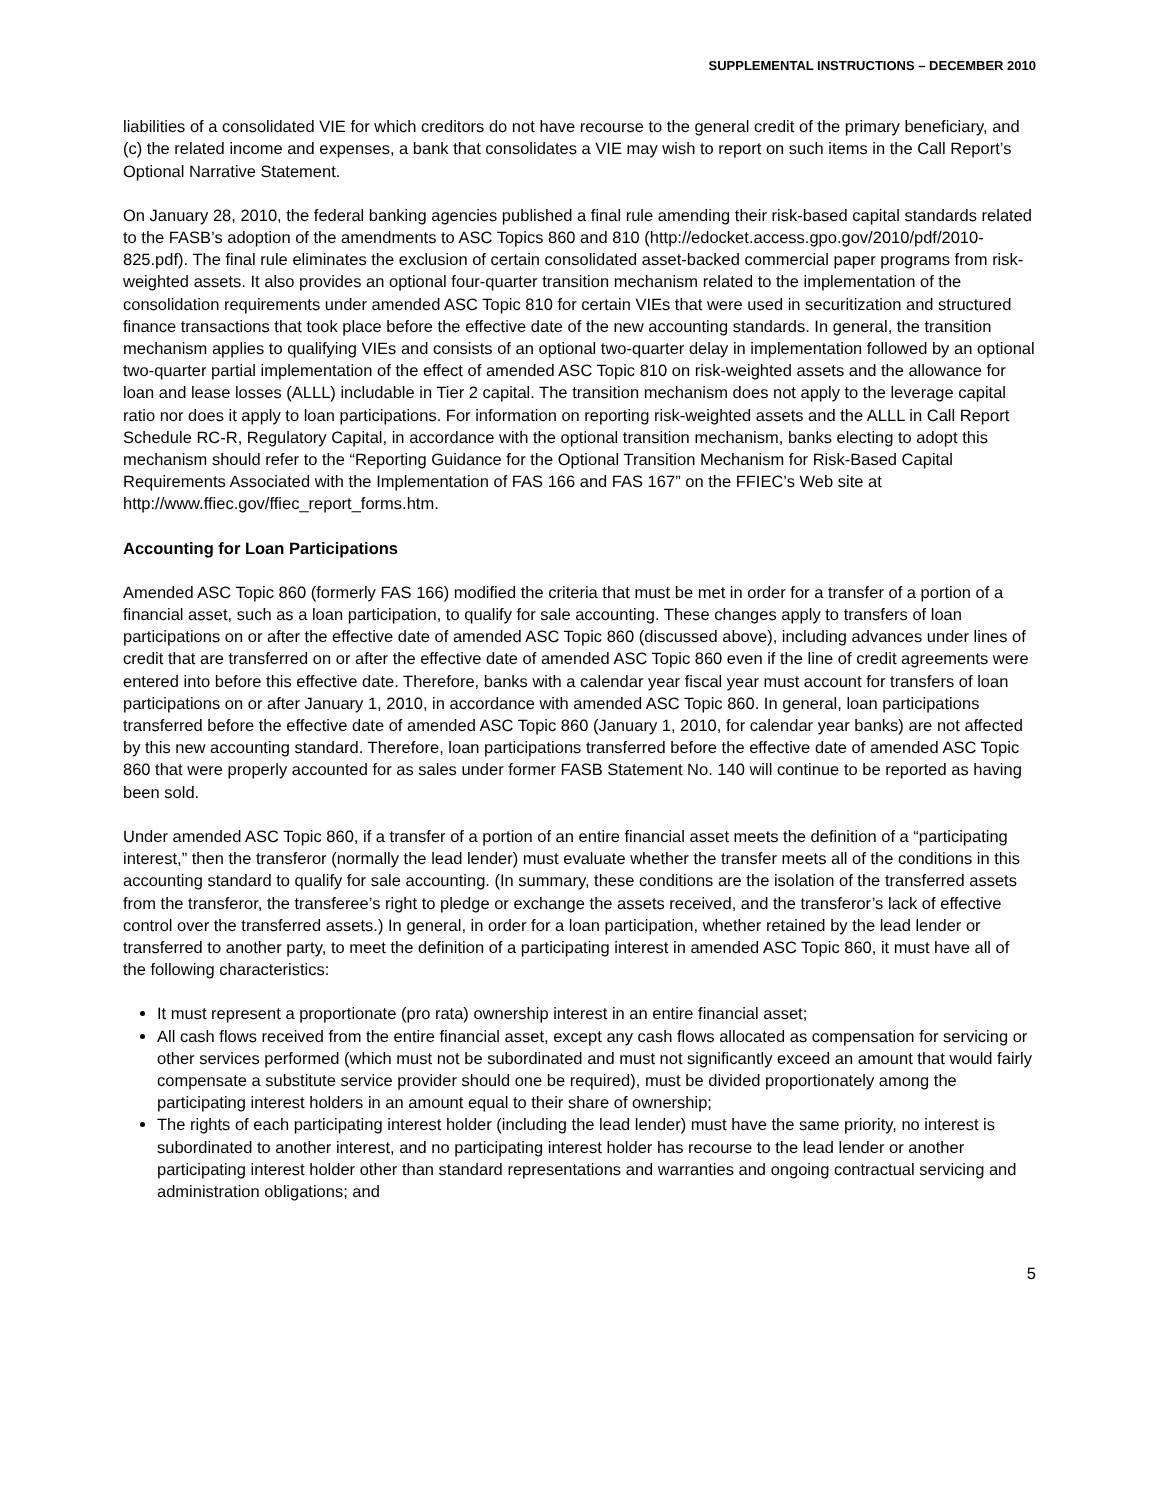SUPPLEMENTAL INSTRUCTIONS – DECEMBER 2010
liabilities of a consolidated VIE for which creditors do not have recourse to the general credit of the primary beneficiary, and (c) the related income and expenses, a bank that consolidates a VIE may wish to report on such items in the Call Report’s Optional Narrative Statement.
On January 28, 2010, the federal banking agencies published a final rule amending their risk-based capital standards related to the FASB’s adoption of the amendments to ASC Topics 860 and 810 (http://edocket.access.gpo.gov/2010/pdf/2010-825.pdf). The final rule eliminates the exclusion of certain consolidated asset-backed commercial paper programs from risk-weighted assets. It also provides an optional four-quarter transition mechanism related to the implementation of the consolidation requirements under amended ASC Topic 810 for certain VIEs that were used in securitization and structured finance transactions that took place before the effective date of the new accounting standards. In general, the transition mechanism applies to qualifying VIEs and consists of an optional two-quarter delay in implementation followed by an optional two-quarter partial implementation of the effect of amended ASC Topic 810 on risk-weighted assets and the allowance for loan and lease losses (ALLL) includable in Tier 2 capital. The transition mechanism does not apply to the leverage capital ratio nor does it apply to loan participations. For information on reporting risk-weighted assets and the ALLL in Call Report Schedule RC-R, Regulatory Capital, in accordance with the optional transition mechanism, banks electing to adopt this mechanism should refer to the “Reporting Guidance for the Optional Transition Mechanism for Risk-Based Capital Requirements Associated with the Implementation of FAS 166 and FAS 167” on the FFIEC’s Web site at http://www.ffiec.gov/ffiec_report_forms.htm.
Accounting for Loan Participations
Amended ASC Topic 860 (formerly FAS 166) modified the criteria that must be met in order for a transfer of a portion of a financial asset, such as a loan participation, to qualify for sale accounting. These changes apply to transfers of loan participations on or after the effective date of amended ASC Topic 860 (discussed above), including advances under lines of credit that are transferred on or after the effective date of amended ASC Topic 860 even if the line of credit agreements were entered into before this effective date. Therefore, banks with a calendar year fiscal year must account for transfers of loan participations on or after January 1, 2010, in accordance with amended ASC Topic 860. In general, loan participations transferred before the effective date of amended ASC Topic 860 (January 1, 2010, for calendar year banks) are not affected by this new accounting standard. Therefore, loan participations transferred before the effective date of amended ASC Topic 860 that were properly accounted for as sales under former FASB Statement No. 140 will continue to be reported as having been sold.
Under amended ASC Topic 860, if a transfer of a portion of an entire financial asset meets the definition of a “participating interest,” then the transferor (normally the lead lender) must evaluate whether the transfer meets all of the conditions in this accounting standard to qualify for sale accounting. (In summary, these conditions are the isolation of the transferred assets from the transferor, the transferee’s right to pledge or exchange the assets received, and the transferor’s lack of effective control over the transferred assets.) In general, in order for a loan participation, whether retained by the lead lender or transferred to another party, to meet the definition of a participating interest in amended ASC Topic 860, it must have all of the following characteristics:
It must represent a proportionate (pro rata) ownership interest in an entire financial asset;
All cash flows received from the entire financial asset, except any cash flows allocated as compensation for servicing or other services performed (which must not be subordinated and must not significantly exceed an amount that would fairly compensate a substitute service provider should one be required), must be divided proportionately among the participating interest holders in an amount equal to their share of ownership;
The rights of each participating interest holder (including the lead lender) must have the same priority, no interest is subordinated to another interest, and no participating interest holder has recourse to the lead lender or another participating interest holder other than standard representations and warranties and ongoing contractual servicing and administration obligations; and
5